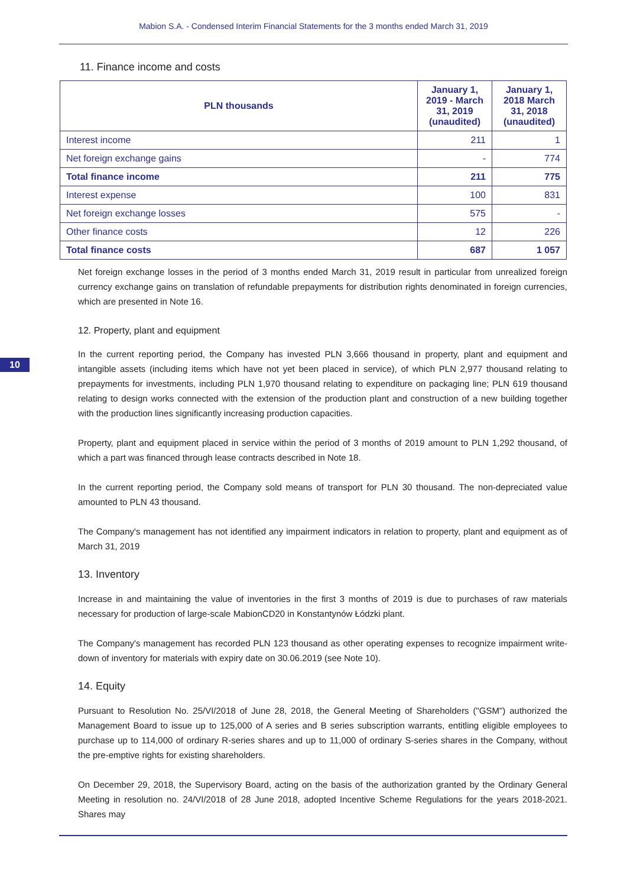Mabion S.A. - Condensed Interim Financial Statements for the 3 months ended March 31, 2019
10
11. Finance income and costs
| PLN thousands | January 1, 2019 - March 31, 2019 (unaudited) | January 1, 2018 March 31, 2018 (unaudited) |
| --- | --- | --- |
| Interest income | 211 | 1 |
| Net foreign exchange gains | - | 774 |
| Total finance income | 211 | 775 |
| Interest expense | 100 | 831 |
| Net foreign exchange losses | 575 | - |
| Other finance costs | 12 | 226 |
| Total finance costs | 687 | 1 057 |
Net foreign exchange losses in the period of 3 months ended March 31, 2019 result in particular from unrealized foreign currency exchange gains on translation of refundable prepayments for distribution rights denominated in foreign currencies, which are presented in Note 16.
12. Property, plant and equipment
In the current reporting period, the Company has invested PLN 3,666 thousand in property, plant and equipment and intangible assets (including items which have not yet been placed in service), of which PLN 2,977 thousand relating to prepayments for investments, including PLN 1,970 thousand relating to expenditure on packaging line; PLN 619 thousand relating to design works connected with the extension of the production plant and construction of a new building together with the production lines significantly increasing production capacities.
Property, plant and equipment placed in service within the period of 3 months of 2019 amount to PLN 1,292 thousand, of which a part was financed through lease contracts described in Note 18.
In the current reporting period, the Company sold means of transport for PLN 30 thousand. The non-depreciated value amounted to PLN 43 thousand.
The Company's management has not identified any impairment indicators in relation to property, plant and equipment as of March 31, 2019
13. Inventory
Increase in and maintaining the value of inventories in the first 3 months of 2019 is due to purchases of raw materials necessary for production of large-scale MabionCD20 in Konstantynów Łódzki plant.
The Company's management has recorded PLN 123 thousand as other operating expenses to recognize impairment write-down of inventory for materials with expiry date on 30.06.2019 (see Note 10).
14. Equity
Pursuant to Resolution No. 25/VI/2018 of June 28, 2018, the General Meeting of Shareholders ("GSM") authorized the Management Board to issue up to 125,000 of A series and B series subscription warrants, entitling eligible employees to purchase up to 114,000 of ordinary R-series shares and up to 11,000 of ordinary S-series shares in the Company, without the pre-emptive rights for existing shareholders.
On December 29, 2018, the Supervisory Board, acting on the basis of the authorization granted by the Ordinary General Meeting in resolution no. 24/VI/2018 of 28 June 2018, adopted Incentive Scheme Regulations for the years 2018-2021. Shares may